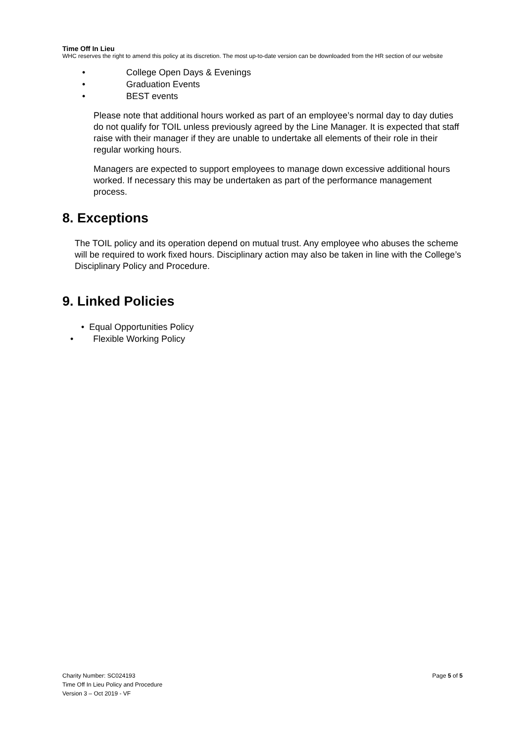Time Off In Lieu
WHC reserves the right to amend this policy at its discretion. The most up-to-date version can be downloaded from the HR section of our website
• College Open Days & Evenings
• Graduation Events
• BEST events
Please note that additional hours worked as part of an employee’s normal day to day duties do not qualify for TOIL unless previously agreed by the Line Manager. It is expected that staff raise with their manager if they are unable to undertake all elements of their role in their regular working hours.
Managers are expected to support employees to manage down excessive additional hours worked. If necessary this may be undertaken as part of the performance management process.
8. Exceptions
The TOIL policy and its operation depend on mutual trust. Any employee who abuses the scheme will be required to work fixed hours. Disciplinary action may also be taken in line with the College’s Disciplinary Policy and Procedure.
9. Linked Policies
• Equal Opportunities Policy
• Flexible Working Policy
Charity Number: SC024193
Page 5 of 5
Time Off In Lieu Policy and Procedure
Version 3 – Oct 2019 - VF